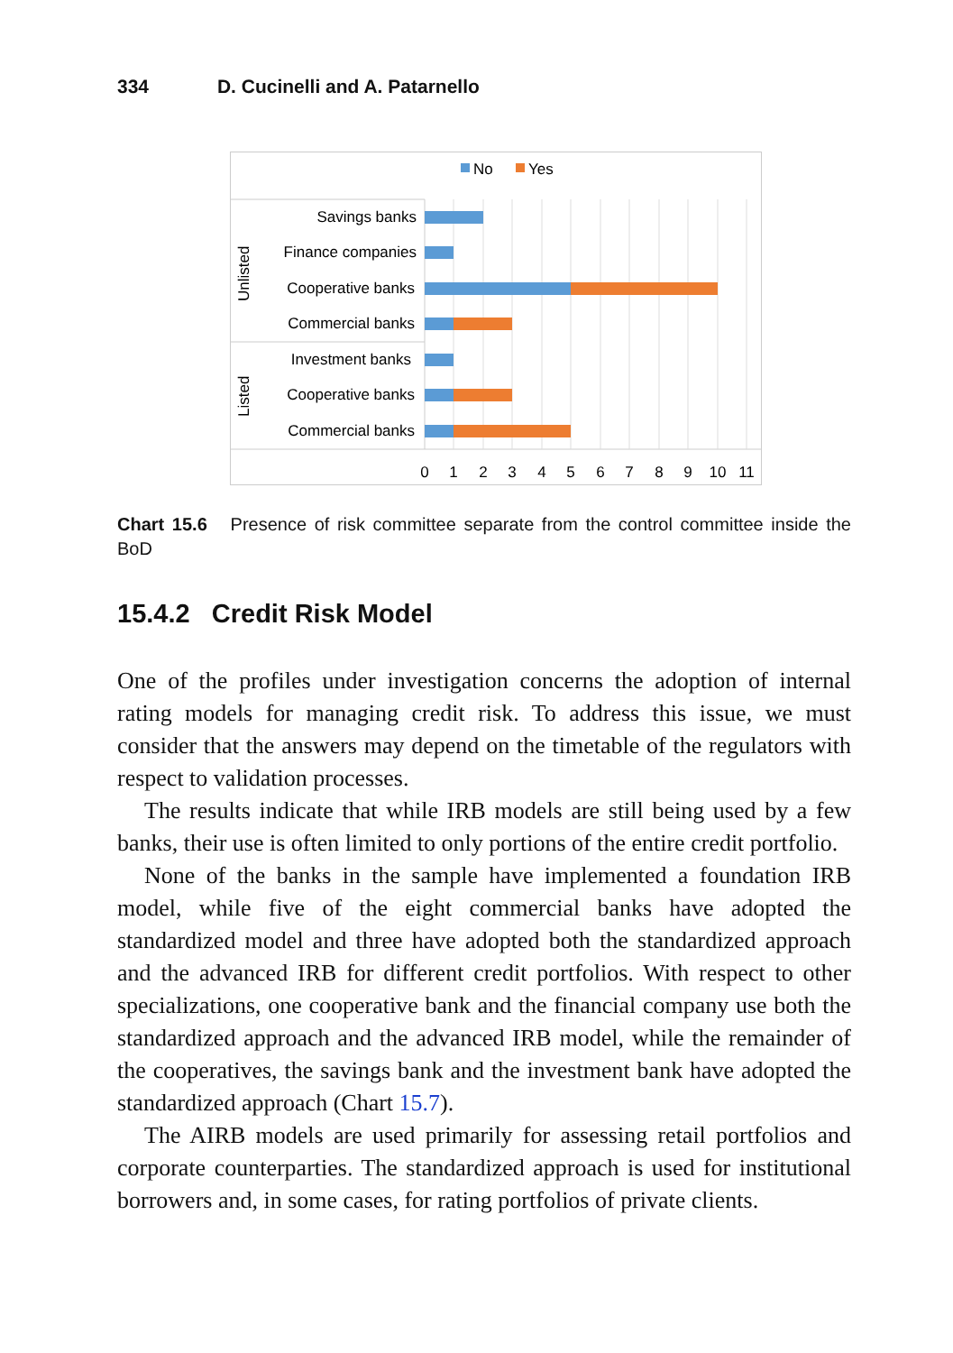334 D. Cucinelli and A. Patarnello
No
Yes
Savings banks
Finance companies
Cooperative banks
Commercial banks
Investment banks
Cooperative banks
Commercial banks
Unlisted
Listed
0
1
2
3
4
5
6
7
8
9
10
11
Chart 15.6 Presence of risk committee separate from the control committee inside the BoD
15.4.2 Credit Risk Model
One of the profiles under investigation concerns the adoption of internal rating models for managing credit risk. To address this issue, we must consider that the answers may depend on the timetable of the regulators with respect to validation processes.
The results indicate that while IRB models are still being used by a few banks, their use is often limited to only portions of the entire credit portfolio.
None of the banks in the sample have implemented a foundation IRB model, while five of the eight commercial banks have adopted the standardized model and three have adopted both the standardized approach and the advanced IRB for different credit portfolios. With respect to other specializations, one cooperative bank and the financial company use both the standardized approach and the advanced IRB model, while the remainder of the cooperatives, the savings bank and the investment bank have adopted the standardized approach (Chart 15.7).
The AIRB models are used primarily for assessing retail portfolios and corporate counterparties. The standardized approach is used for institutional borrowers and, in some cases, for rating portfolios of private clients.